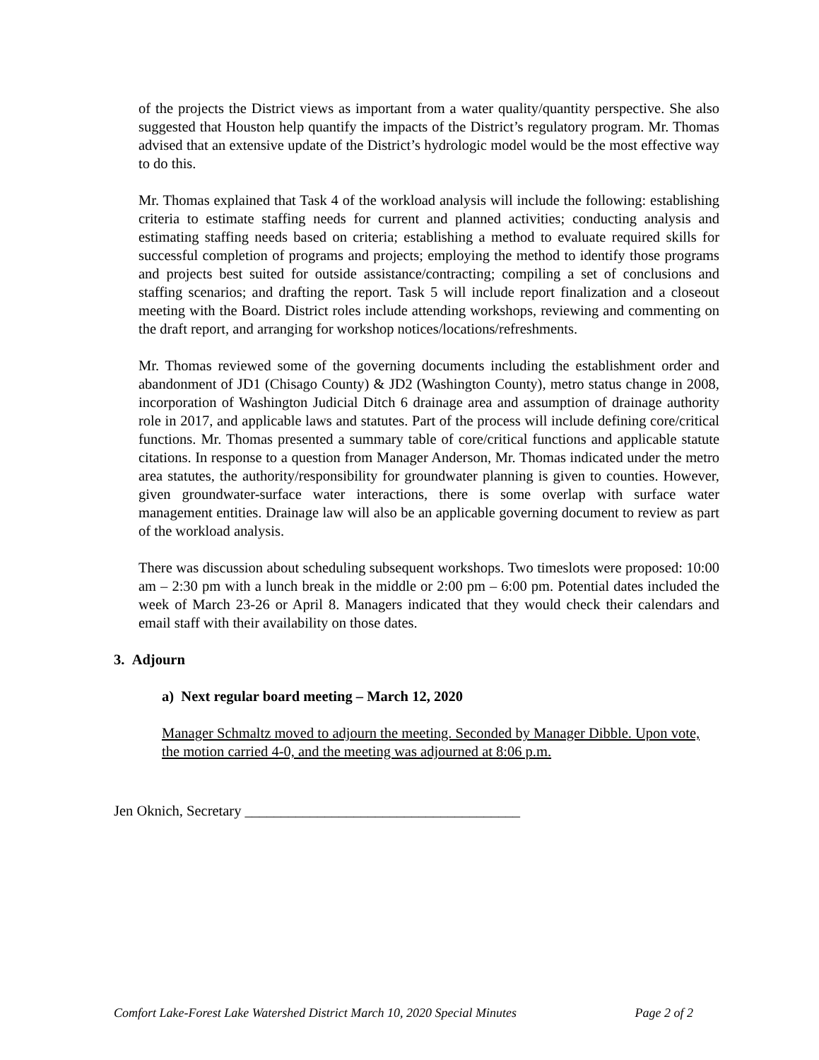of the projects the District views as important from a water quality/quantity perspective. She also suggested that Houston help quantify the impacts of the District’s regulatory program. Mr. Thomas advised that an extensive update of the District’s hydrologic model would be the most effective way to do this.
Mr. Thomas explained that Task 4 of the workload analysis will include the following: establishing criteria to estimate staffing needs for current and planned activities; conducting analysis and estimating staffing needs based on criteria; establishing a method to evaluate required skills for successful completion of programs and projects; employing the method to identify those programs and projects best suited for outside assistance/contracting; compiling a set of conclusions and staffing scenarios; and drafting the report. Task 5 will include report finalization and a closeout meeting with the Board. District roles include attending workshops, reviewing and commenting on the draft report, and arranging for workshop notices/locations/refreshments.
Mr. Thomas reviewed some of the governing documents including the establishment order and abandonment of JD1 (Chisago County) & JD2 (Washington County), metro status change in 2008, incorporation of Washington Judicial Ditch 6 drainage area and assumption of drainage authority role in 2017, and applicable laws and statutes. Part of the process will include defining core/critical functions. Mr. Thomas presented a summary table of core/critical functions and applicable statute citations. In response to a question from Manager Anderson, Mr. Thomas indicated under the metro area statutes, the authority/responsibility for groundwater planning is given to counties. However, given groundwater-surface water interactions, there is some overlap with surface water management entities. Drainage law will also be an applicable governing document to review as part of the workload analysis.
There was discussion about scheduling subsequent workshops. Two timeslots were proposed: 10:00 am – 2:30 pm with a lunch break in the middle or 2:00 pm – 6:00 pm. Potential dates included the week of March 23-26 or April 8. Managers indicated that they would check their calendars and email staff with their availability on those dates.
3. Adjourn
a) Next regular board meeting – March 12, 2020
Manager Schmaltz moved to adjourn the meeting. Seconded by Manager Dibble. Upon vote, the motion carried 4-0, and the meeting was adjourned at 8:06 p.m.
Jen Oknich, Secretary ______________________________________
Comfort Lake-Forest Lake Watershed District March 10, 2020 Special Minutes Page 2 of 2